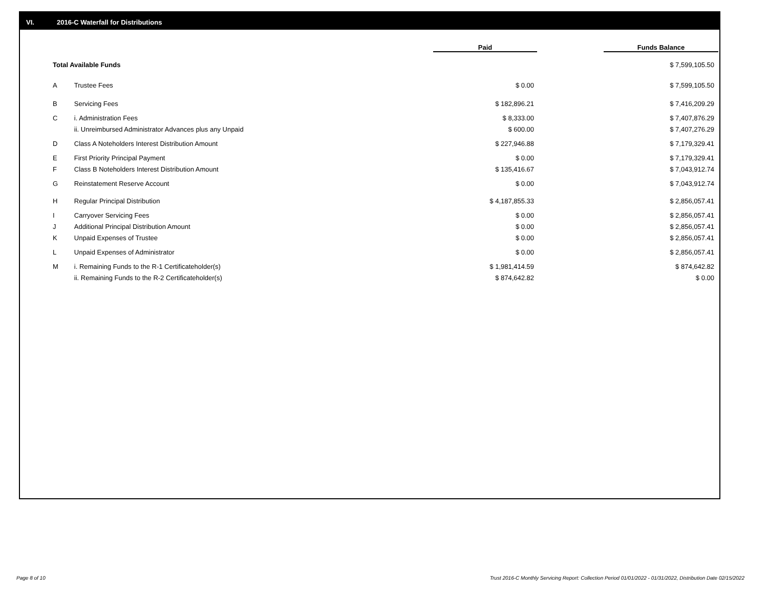VI. 2016-C Waterfall for Distributions
| | | Paid | Funds Balance |
| --- | --- | --- | --- |
| Total Available Funds | | | $ 7,599,105.50 |
| A | Trustee Fees | $ 0.00 | $ 7,599,105.50 |
| B | Servicing Fees | $ 182,896.21 | $ 7,416,209.29 |
| C | i. Administration Fees | $ 8,333.00 | $ 7,407,876.29 |
| | ii. Unreimbursed Administrator Advances plus any Unpaid | $ 600.00 | $ 7,407,276.29 |
| D | Class A Noteholders Interest Distribution Amount | $ 227,946.88 | $ 7,179,329.41 |
| E | First Priority Principal Payment | $ 0.00 | $ 7,179,329.41 |
| F | Class B Noteholders Interest Distribution Amount | $ 135,416.67 | $ 7,043,912.74 |
| G | Reinstatement Reserve Account | $ 0.00 | $ 7,043,912.74 |
| H | Regular Principal Distribution | $ 4,187,855.33 | $ 2,856,057.41 |
| I | Carryover Servicing Fees | $ 0.00 | $ 2,856,057.41 |
| J | Additional Principal Distribution Amount | $ 0.00 | $ 2,856,057.41 |
| K | Unpaid Expenses of Trustee | $ 0.00 | $ 2,856,057.41 |
| L | Unpaid Expenses of Administrator | $ 0.00 | $ 2,856,057.41 |
| M | i. Remaining Funds to the R-1 Certificateholder(s) | $ 1,981,414.59 | $ 874,642.82 |
| | ii. Remaining Funds to the R-2 Certificateholder(s) | $ 874,642.82 | $ 0.00 |
Page 8 of 10
Trust 2016-C Monthly Servicing Report: Collection Period 01/01/2022 - 01/31/2022, Distribution Date 02/15/2022